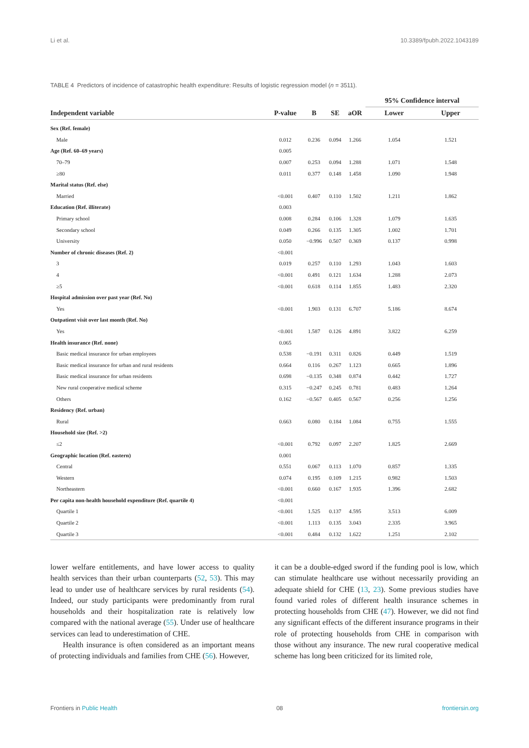Li et al. 10.3389/fpubh.2022.1043189
TABLE 4 Predictors of incidence of catastrophic health expenditure: Results of logistic regression model (n = 3511).
| | | | | | 95% Confidence interval | |
| --- | --- | --- | --- | --- | --- | --- |
| Independent variable | P-value | B | SE | aOR | Lower | Upper |
| Sex (Ref. female) | | | | | | |
| Male | 0.012 | 0.236 | 0.094 | 1.266 | 1.054 | 1.521 |
| Age (Ref. 60–69 years) | 0.005 | | | | | |
| 70–79 | 0.007 | 0.253 | 0.094 | 1.288 | 1.071 | 1.548 |
| ≥80 | 0.011 | 0.377 | 0.148 | 1.458 | 1.090 | 1.948 |
| Marital status (Ref. else) | | | | | | |
| Married | <0.001 | 0.407 | 0.110 | 1.502 | 1.211 | 1.862 |
| Education (Ref. illiterate) | 0.003 | | | | | |
| Primary school | 0.008 | 0.284 | 0.106 | 1.328 | 1.079 | 1.635 |
| Secondary school | 0.049 | 0.266 | 0.135 | 1.305 | 1.002 | 1.701 |
| University | 0.050 | −0.996 | 0.507 | 0.369 | 0.137 | 0.998 |
| Number of chronic diseases (Ref. 2) | <0.001 | | | | | |
| 3 | 0.019 | 0.257 | 0.110 | 1.293 | 1.043 | 1.603 |
| 4 | <0.001 | 0.491 | 0.121 | 1.634 | 1.288 | 2.073 |
| ≥5 | <0.001 | 0.618 | 0.114 | 1.855 | 1.483 | 2.320 |
| Hospital admission over past year (Ref. No) | | | | | | |
| Yes | <0.001 | 1.903 | 0.131 | 6.707 | 5.186 | 8.674 |
| Outpatient visit over last month (Ref. No) | | | | | | |
| Yes | <0.001 | 1.587 | 0.126 | 4.891 | 3.822 | 6.259 |
| Health insurance (Ref. none) | 0.065 | | | | | |
| Basic medical insurance for urban employees | 0.538 | −0.191 | 0.311 | 0.826 | 0.449 | 1.519 |
| Basic medical insurance for urban and rural residents | 0.664 | 0.116 | 0.267 | 1.123 | 0.665 | 1.896 |
| Basic medical insurance for urban residents | 0.698 | −0.135 | 0.348 | 0.874 | 0.442 | 1.727 |
| New rural cooperative medical scheme | 0.315 | −0.247 | 0.245 | 0.781 | 0.483 | 1.264 |
| Others | 0.162 | −0.567 | 0.405 | 0.567 | 0.256 | 1.256 |
| Residency (Ref. urban) | | | | | | |
| Rural | 0.663 | 0.080 | 0.184 | 1.084 | 0.755 | 1.555 |
| Household size (Ref. >2) | | | | | | |
| ≤2 | <0.001 | 0.792 | 0.097 | 2.207 | 1.825 | 2.669 |
| Geographic location (Ref. eastern) | 0.001 | | | | | |
| Central | 0.551 | 0.067 | 0.113 | 1.070 | 0.857 | 1.335 |
| Western | 0.074 | 0.195 | 0.109 | 1.215 | 0.982 | 1.503 |
| Northeastern | <0.001 | 0.660 | 0.167 | 1.935 | 1.396 | 2.682 |
| Per capita non-health household expenditure (Ref. quartile 4) | <0.001 | | | | | |
| Quartile 1 | <0.001 | 1.525 | 0.137 | 4.595 | 3.513 | 6.009 |
| Quartile 2 | <0.001 | 1.113 | 0.135 | 3.043 | 2.335 | 3.965 |
| Quartile 3 | <0.001 | 0.484 | 0.132 | 1.622 | 1.251 | 2.102 |
lower welfare entitlements, and have lower access to quality health services than their urban counterparts (52, 53). This may lead to under use of healthcare services by rural residents (54). Indeed, our study participants were predominantly from rural households and their hospitalization rate is relatively low compared with the national average (55). Under use of healthcare services can lead to underestimation of CHE.
Health insurance is often considered as an important means of protecting individuals and families from CHE (56). However,
it can be a double-edged sword if the funding pool is low, which can stimulate healthcare use without necessarily providing an adequate shield for CHE (13, 23). Some previous studies have found varied roles of different health insurance schemes in protecting households from CHE (47). However, we did not find any significant effects of the different insurance programs in their role of protecting households from CHE in comparison with those without any insurance. The new rural cooperative medical scheme has long been criticized for its limited role,
Frontiers in Public Health 08 frontiersin.org